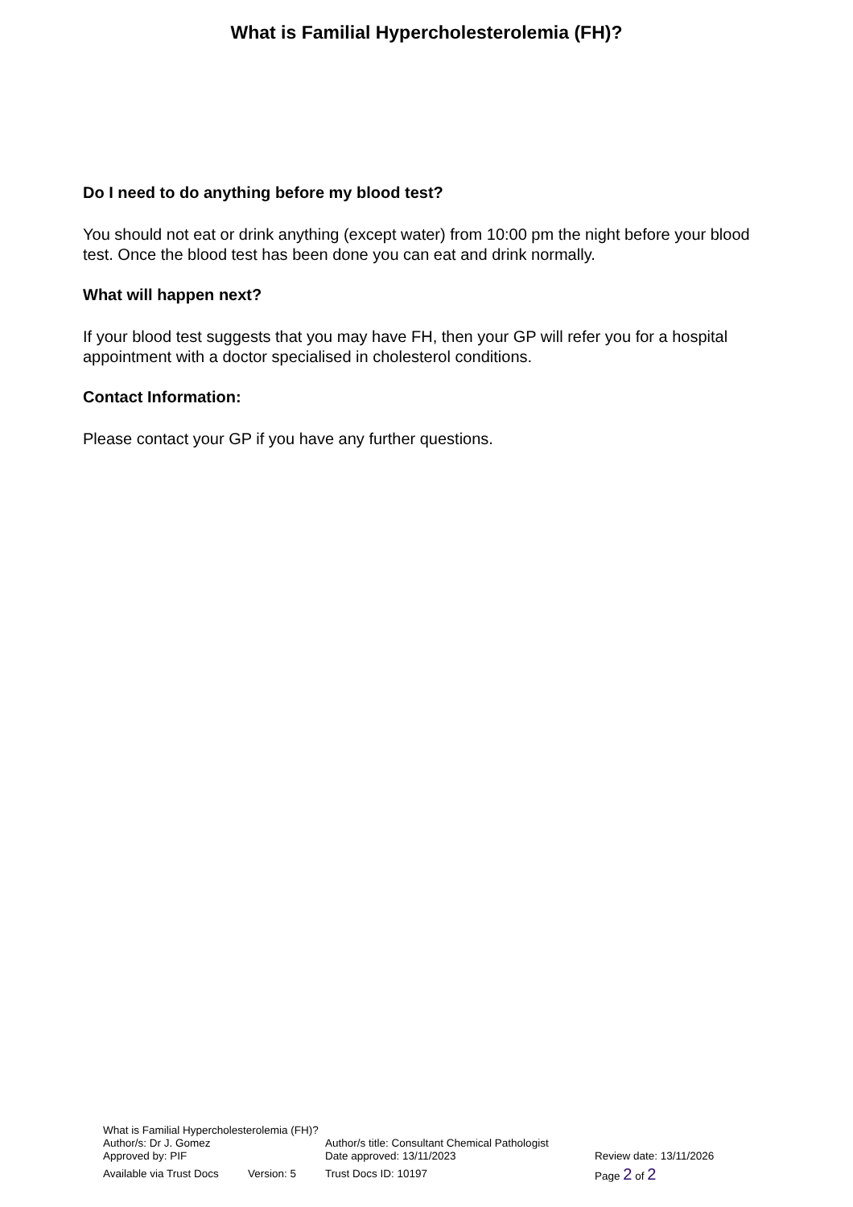What is Familial Hypercholesterolemia (FH)?
Do I need to do anything before my blood test?
You should not eat or drink anything (except water) from 10:00 pm the night before your blood test. Once the blood test has been done you can eat and drink normally.
What will happen next?
If your blood test suggests that you may have FH, then your GP will refer you for a hospital appointment with a doctor specialised in cholesterol conditions.
Contact Information:
Please contact your GP if you have any further questions.
What is Familial Hypercholesterolemia (FH)?
Author/s: Dr J. Gomez Author/s title: Consultant Chemical Pathologist
Approved by: PIF Date approved: 13/11/2023 Review date: 13/11/2026
Available via Trust Docs Version: 5 Trust Docs ID: 10197 Page 2 of 2